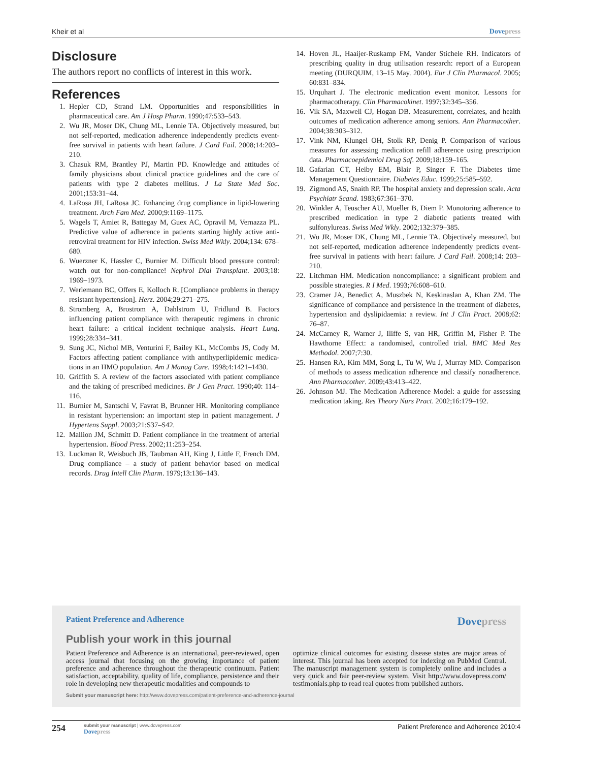Kheir et al Dovepress
Disclosure
The authors report no conflicts of interest in this work.
References
1. Hepler CD, Strand LM. Opportunities and responsibilities in pharmaceutical care. Am J Hosp Pharm. 1990;47:533–543.
2. Wu JR, Moser DK, Chung ML, Lennie TA. Objectively measured, but not self-reported, medication adherence independently predicts event-free survival in patients with heart failure. J Card Fail. 2008;14:203–210.
3. Chasuk RM, Brantley PJ, Martin PD. Knowledge and attitudes of family physicians about clinical practice guidelines and the care of patients with type 2 diabetes mellitus. J La State Med Soc. 2001;153:31–44.
4. LaRosa JH, LaRosa JC. Enhancing drug compliance in lipid-lowering treatment. Arch Fam Med. 2000;9:1169–1175.
5. Wagels T, Amiet R, Battegay M, Guex AC, Opravil M, Vernazza PL. Predictive value of adherence in patients starting highly active anti-retroviral treatment for HIV infection. Swiss Med Wkly. 2004;134: 678–680.
6. Wuerzner K, Hassler C, Burnier M. Difficult blood pressure control: watch out for non-compliance! Nephrol Dial Transplant. 2003;18: 1969–1973.
7. Werlemann BC, Offers E, Kolloch R. [Compliance problems in therapy resistant hypertension]. Herz. 2004;29:271–275.
8. Stromberg A, Brostrom A, Dahlstrom U, Fridlund B. Factors influencing patient compliance with therapeutic regimens in chronic heart failure: a critical incident technique analysis. Heart Lung. 1999;28:334–341.
9. Sung JC, Nichol MB, Venturini F, Bailey KL, McCombs JS, Cody M. Factors affecting patient compliance with antihyperlipidemic medica-tions in an HMO population. Am J Manag Care. 1998;4:1421–1430.
10. Griffith S. A review of the factors associated with patient compliance and the taking of prescribed medicines. Br J Gen Pract. 1990;40: 114–116.
11. Burnier M, Santschi V, Favrat B, Brunner HR. Monitoring compliance in resistant hypertension: an important step in patient management. J Hypertens Suppl. 2003;21:S37–S42.
12. Mallion JM, Schmitt D. Patient compliance in the treatment of arterial hypertension. Blood Press. 2002;11:253–254.
13. Luckman R, Weisbuch JB, Taubman AH, King J, Little F, French DM. Drug compliance – a study of patient behavior based on medical records. Drug Intell Clin Pharm. 1979;13:136–143.
14. Hoven JL, Haaijer-Ruskamp FM, Vander Stichele RH. Indicators of prescribing quality in drug utilisation research: report of a European meeting (DURQUIM, 13–15 May. 2004). Eur J Clin Pharmacol. 2005; 60:831–834.
15. Urquhart J. The electronic medication event monitor. Lessons for pharmacotherapy. Clin Pharmacokinet. 1997;32:345–356.
16. Vik SA, Maxwell CJ, Hogan DB. Measurement, correlates, and health outcomes of medication adherence among seniors. Ann Pharmacother. 2004;38:303–312.
17. Vink NM, Klungel OH, Stolk RP, Denig P. Comparison of various measures for assessing medication refill adherence using prescription data. Pharmacoepidemiol Drug Saf. 2009;18:159–165.
18. Gafarian CT, Heiby EM, Blair P, Singer F. The Diabetes time Management Questionnaire. Diabetes Educ. 1999;25:585–592.
19. Zigmond AS, Snaith RP. The hospital anxiety and depression scale. Acta Psychiatr Scand. 1983;67:361–370.
20. Winkler A, Teuscher AU, Mueller B, Diem P. Monotoring adherence to prescribed medication in type 2 diabetic patients treated with sulfonylureas. Swiss Med Wkly. 2002;132:379–385.
21. Wu JR, Moser DK, Chung ML, Lennie TA. Objectively measured, but not self-reported, medication adherence independently predicts event-free survival in patients with heart failure. J Card Fail. 2008;14: 203–210.
22. Litchman HM. Medication noncompliance: a significant problem and possible strategies. R I Med. 1993;76:608–610.
23. Cramer JA, Benedict A, Muszbek N, Keskinaslan A, Khan ZM. The significance of compliance and persistence in the treatment of diabetes, hypertension and dyslipidaemia: a review. Int J Clin Pract. 2008;62: 76–87.
24. McCarney R, Warner J, Iliffe S, van HR, Griffin M, Fisher P. The Hawthorne Effect: a randomised, controlled trial. BMC Med Res Methodol. 2007;7:30.
25. Hansen RA, Kim MM, Song L, Tu W, Wu J, Murray MD. Comparison of methods to assess medication adherence and classify nonadherence. Ann Pharmacother. 2009;43:413–422.
26. Johnson MJ. The Medication Adherence Model: a guide for assessing medication taking. Res Theory Nurs Pract. 2002;16:179–192.
Patient Preference and Adherence Dovepress
Publish your work in this journal
Patient Preference and Adherence is an international, peer-reviewed, open access journal that focusing on the growing importance of patient preference and adherence throughout the therapeutic continuum. Patient satisfaction, acceptability, quality of life, compliance, persistence and their role in developing new therapeutic modalities and compounds to
optimize clinical outcomes for existing disease states are major areas of interest. This journal has been accepted for indexing on PubMed Central. The manuscript management system is completely online and includes a very quick and fair peer-review system. Visit http://www.dovepress.com/ testimonials.php to read real quotes from published authors.
Submit your manuscript here: http://www.dovepress.com/patient-preference-and-adherence-journal
254 submit your manuscript | www.dovepress.com
Dovepress Patient Preference and Adherence 2010:4